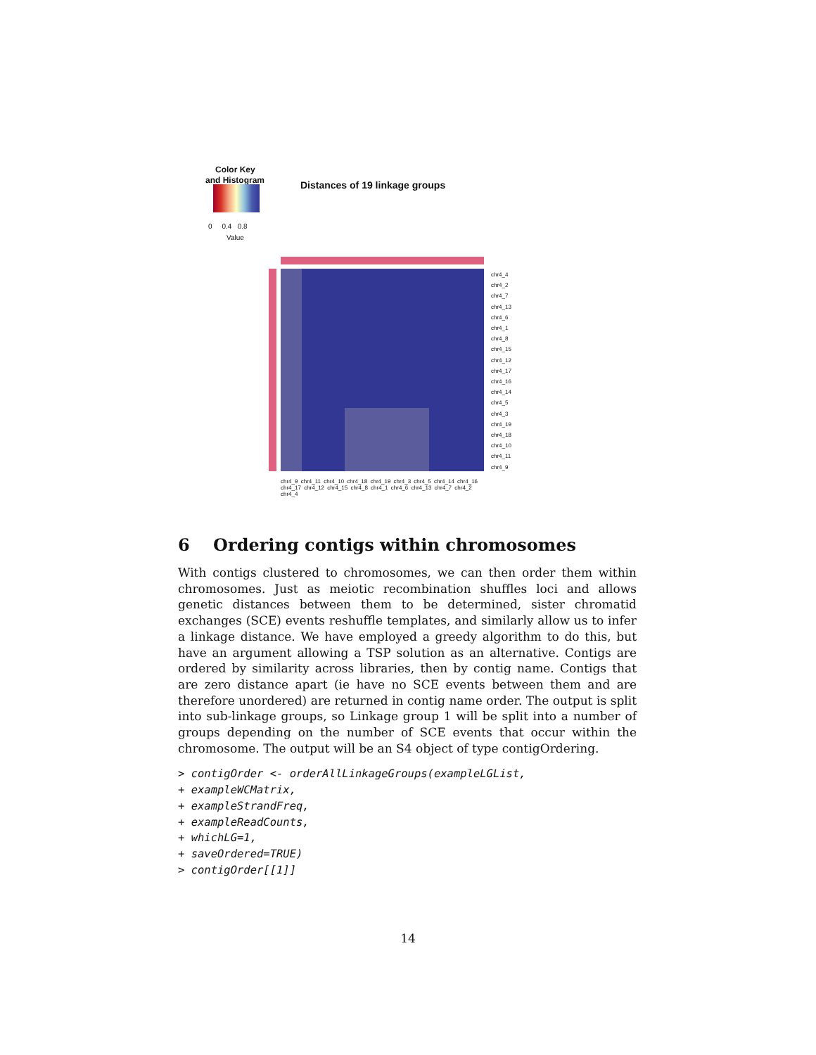Color Key
and Histogram
0 0.4 0.8
Value
Distances of 19 linkage groups
chr4_4
chr4_2
chr4_7
chr4_13
chr4_6
chr4_1
chr4_8
chr4_15
chr4_12
chr4_17
chr4_16
chr4_14
chr4_5
chr4_3
chr4_19
chr4_18
chr4_10
chr4_11
chr4_9
chr4_9 chr4_11 chr4_10 chr4_18 chr4_19 chr4_3 chr4_5 chr4_14 chr4_16 chr4_17 chr4_12 chr4_15 chr4_8 chr4_1 chr4_6 chr4_13 chr4_7 chr4_2 chr4_4
6 Ordering contigs within chromosomes
With contigs clustered to chromosomes, we can then order them within chromosomes. Just as meiotic recombination shuffles loci and allows genetic distances between them to be determined, sister chromatid exchanges (SCE) events reshuffle templates, and similarly allow us to infer a linkage distance. We have employed a greedy algorithm to do this, but have an argument allowing a TSP solution as an alternative. Contigs are ordered by similarity across libraries, then by contig name. Contigs that are zero distance apart (ie have no SCE events between them and are therefore unordered) are returned in contig name order. The output is split into sub-linkage groups, so Linkage group 1 will be split into a number of groups depending on the number of SCE events that occur within the chromosome. The output will be an S4 object of type contigOrdering.
> contigOrder <- orderAllLinkageGroups(exampleLGList,
+ exampleWCMatrix,
+ exampleStrandFreq,
+ exampleReadCounts,
+ whichLG=1,
+ saveOrdered=TRUE)
> contigOrder[[1]]
14